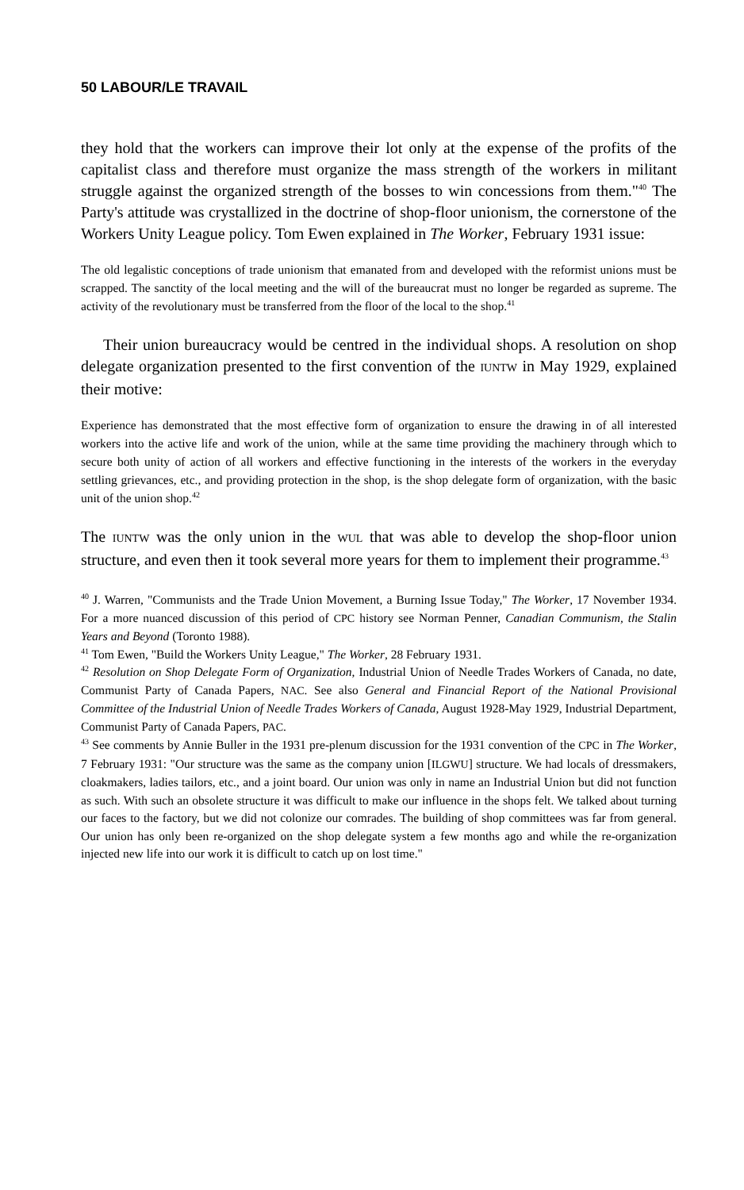50 LABOUR/LE TRAVAIL
they hold that the workers can improve their lot only at the expense of the profits of the capitalist class and therefore must organize the mass strength of the workers in militant struggle against the organized strength of the bosses to win concessions from them."<sup>40</sup> The Party's attitude was crystallized in the doctrine of shop-floor unionism, the cornerstone of the Workers Unity League policy. Tom Ewen explained in The Worker, February 1931 issue:
The old legalistic conceptions of trade unionism that emanated from and developed with the reformist unions must be scrapped. The sanctity of the local meeting and the will of the bureaucrat must no longer be regarded as supreme. The activity of the revolutionary must be transferred from the floor of the local to the shop.<sup>41</sup>
Their union bureaucracy would be centred in the individual shops. A resolution on shop delegate organization presented to the first convention of the IUNTW in May 1929, explained their motive:
Experience has demonstrated that the most effective form of organization to ensure the drawing in of all interested workers into the active life and work of the union, while at the same time providing the machinery through which to secure both unity of action of all workers and effective functioning in the interests of the workers in the everyday settling grievances, etc., and providing protection in the shop, is the shop delegate form of organization, with the basic unit of the union shop.<sup>42</sup>
The IUNTW was the only union in the WUL that was able to develop the shop-floor union structure, and even then it took several more years for them to implement their programme.<sup>43</sup>
<sup>40</sup> J. Warren, "Communists and the Trade Union Movement, a Burning Issue Today," The Worker, 17 November 1934. For a more nuanced discussion of this period of CPC history see Norman Penner, Canadian Communism, the Stalin Years and Beyond (Toronto 1988).
<sup>41</sup> Tom Ewen, "Build the Workers Unity League," The Worker, 28 February 1931.
<sup>42</sup> Resolution on Shop Delegate Form of Organization, Industrial Union of Needle Trades Workers of Canada, no date, Communist Party of Canada Papers, NAC. See also General and Financial Report of the National Provisional Committee of the Industrial Union of Needle Trades Workers of Canada, August 1928-May 1929, Industrial Department, Communist Party of Canada Papers, PAC.
<sup>43</sup> See comments by Annie Buller in the 1931 pre-plenum discussion for the 1931 convention of the CPC in The Worker, 7 February 1931: "Our structure was the same as the company union [ILGWU] structure. We had locals of dressmakers, cloakmakers, ladies tailors, etc., and a joint board. Our union was only in name an Industrial Union but did not function as such. With such an obsolete structure it was difficult to make our influence in the shops felt. We talked about turning our faces to the factory, but we did not colonize our comrades. The building of shop committees was far from general. Our union has only been re-organized on the shop delegate system a few months ago and while the re-organization injected new life into our work it is difficult to catch up on lost time."